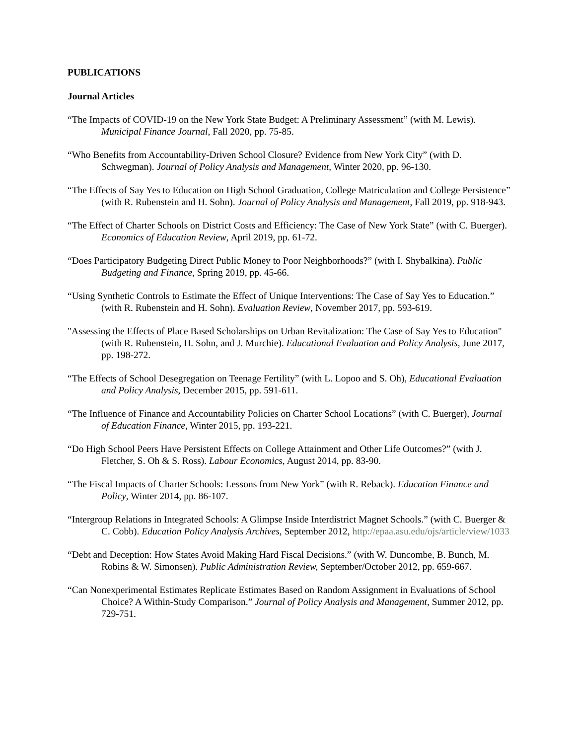PUBLICATIONS
Journal Articles
“The Impacts of COVID-19 on the New York State Budget: A Preliminary Assessment” (with M. Lewis). Municipal Finance Journal, Fall 2020, pp. 75-85.
“Who Benefits from Accountability-Driven School Closure? Evidence from New York City” (with D. Schwegman). Journal of Policy Analysis and Management, Winter 2020, pp. 96-130.
“The Effects of Say Yes to Education on High School Graduation, College Matriculation and College Persistence” (with R. Rubenstein and H. Sohn). Journal of Policy Analysis and Management, Fall 2019, pp. 918-943.
“The Effect of Charter Schools on District Costs and Efficiency: The Case of New York State” (with C. Buerger). Economics of Education Review, April 2019, pp. 61-72.
“Does Participatory Budgeting Direct Public Money to Poor Neighborhoods?” (with I. Shybalkina). Public Budgeting and Finance, Spring 2019, pp. 45-66.
“Using Synthetic Controls to Estimate the Effect of Unique Interventions: The Case of Say Yes to Education.” (with R. Rubenstein and H. Sohn). Evaluation Review, November 2017, pp. 593-619.
"Assessing the Effects of Place Based Scholarships on Urban Revitalization: The Case of Say Yes to Education" (with R. Rubenstein, H. Sohn, and J. Murchie). Educational Evaluation and Policy Analysis, June 2017, pp. 198-272.
“The Effects of School Desegregation on Teenage Fertility” (with L. Lopoo and S. Oh), Educational Evaluation and Policy Analysis, December 2015, pp. 591-611.
“The Influence of Finance and Accountability Policies on Charter School Locations” (with C. Buerger), Journal of Education Finance, Winter 2015, pp. 193-221.
“Do High School Peers Have Persistent Effects on College Attainment and Other Life Outcomes?” (with J. Fletcher, S. Oh & S. Ross). Labour Economics, August 2014, pp. 83-90.
“The Fiscal Impacts of Charter Schools: Lessons from New York” (with R. Reback). Education Finance and Policy, Winter 2014, pp. 86-107.
“Intergroup Relations in Integrated Schools: A Glimpse Inside Interdistrict Magnet Schools.” (with C. Buerger & C. Cobb). Education Policy Analysis Archives, September 2012, http://epaa.asu.edu/ojs/article/view/1033
“Debt and Deception: How States Avoid Making Hard Fiscal Decisions.” (with W. Duncombe, B. Bunch, M. Robins & W. Simonsen). Public Administration Review, September/October 2012, pp. 659-667.
“Can Nonexperimental Estimates Replicate Estimates Based on Random Assignment in Evaluations of School Choice? A Within-Study Comparison.” Journal of Policy Analysis and Management, Summer 2012, pp. 729-751.